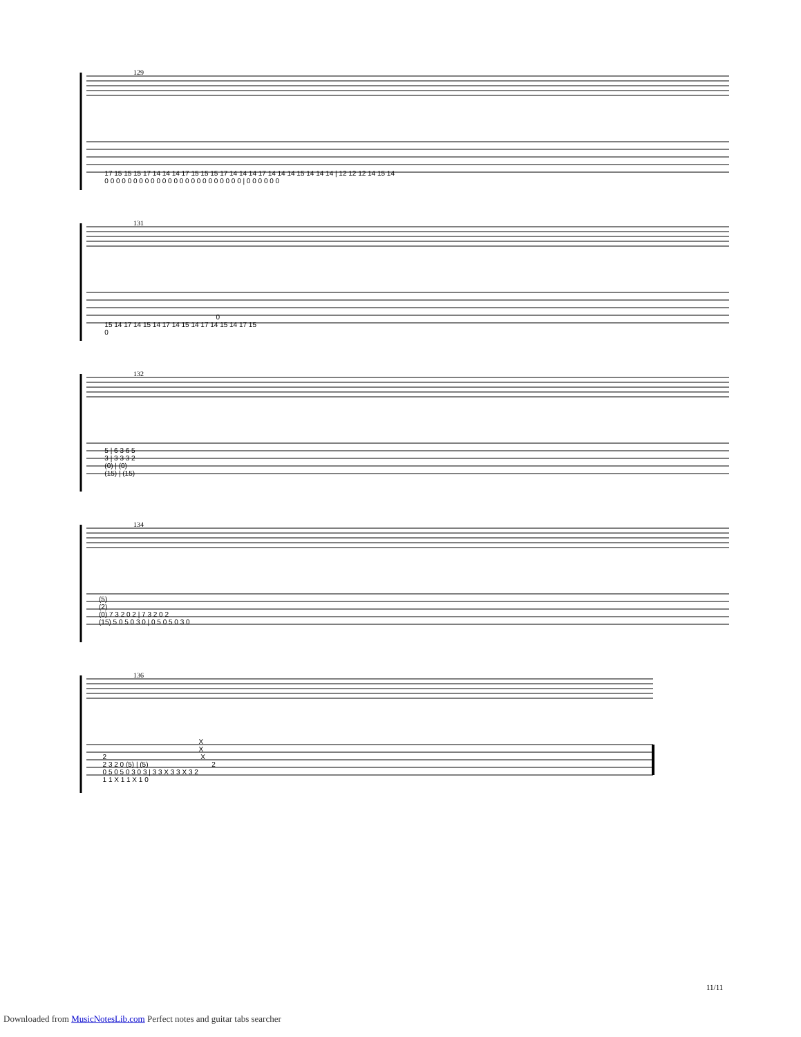129
17 15 15 15 17 14 14 14 17 15 15 15 17 14 14 14 17 14 14 14 15 14 14 14 | 12 12 12 14 15 14 0 0 0 0 0 0 0 0 0 0 0 0 0 0 0 0 0 0 0 0 0 0 0 0 | 0 0 0 0 0 0
131
0 15 14 17 14 15 14 17 14 15 14 17 14 15 14 17 15 0
132
5 | 6 3 6 5 3 | 3 3 3 2 (0) | (0) (15) | (15)
134
(5) (2) (0) 7 3 2 0 2 | 7 3 2 0 2 (15) 5 0 5 0 3 0 | 0 5 0 5 0 3 0
136
X X 2 X 2 3 2 0 (5) | (5) 2 0 5 0 5 0 3 0 3 | 3 3 X 3 3 X 3 2 1 1 X 1 1 X 1 0
11/11
Downloaded from MusicNotesLib.com Perfect notes and guitar tabs searcher